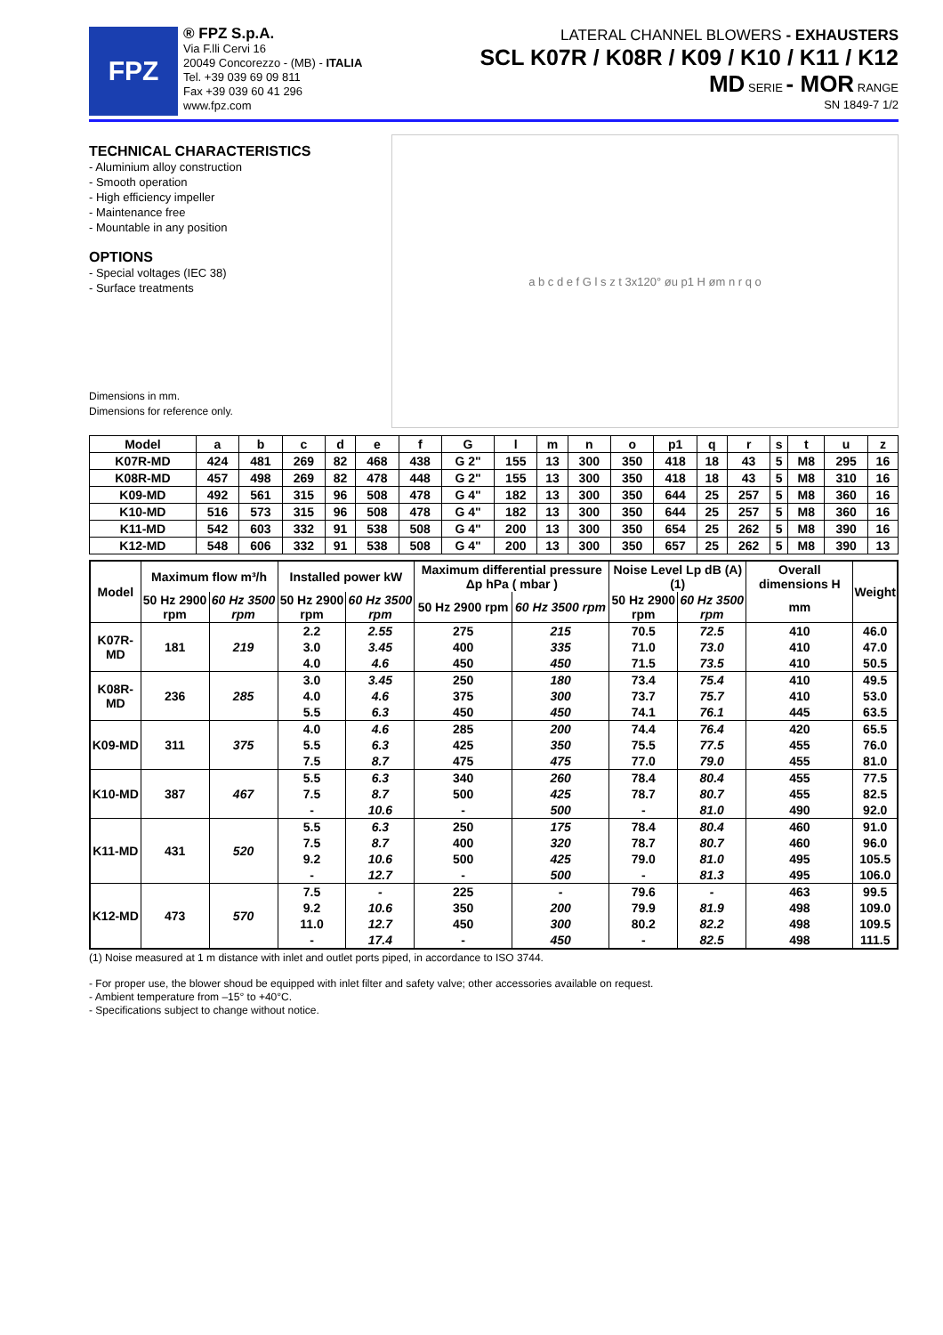FPZ
® FPZ S.p.A.
Via F.lli Cervi 16
20049 Concorezzo - (MB) - ITALIA
Tel. +39 039 69 09 811
Fax +39 039 60 41 296
www.fpz.com
LATERAL CHANNEL BLOWERS - EXHAUSTERS
SCL K07R / K08R / K09 / K10 / K11 / K12
MD SERIE - MOR RANGE
SN 1849-7 1/2
TECHNICAL CHARACTERISTICS
- Aluminium alloy construction
- Smooth operation
- High efficiency impeller
- Maintenance free
- Mountable in any position
OPTIONS
- Special voltages (IEC 38)
- Surface treatments
Dimensions in mm.
Dimensions for reference only.
a b c d e f G l s z t 3x120° øu p1 H øm n r q o
| Model | a | b | c | d | e | f | G | l | m | n | o | p1 | q | r | s | t | u | z |
| --- | --- | --- | --- | --- | --- | --- | --- | --- | --- | --- | --- | --- | --- | --- | --- | --- | --- | --- |
| K07R-MD | 424 | 481 | 269 | 82 | 468 | 438 | G 2" | 155 | 13 | 300 | 350 | 418 | 18 | 43 | 5 | M8 | 295 | 16 |
| K08R-MD | 457 | 498 | 269 | 82 | 478 | 448 | G 2" | 155 | 13 | 300 | 350 | 418 | 18 | 43 | 5 | M8 | 310 | 16 |
| K09-MD | 492 | 561 | 315 | 96 | 508 | 478 | G 4" | 182 | 13 | 300 | 350 | 644 | 25 | 257 | 5 | M8 | 360 | 16 |
| K10-MD | 516 | 573 | 315 | 96 | 508 | 478 | G 4" | 182 | 13 | 300 | 350 | 644 | 25 | 257 | 5 | M8 | 360 | 16 |
| K11-MD | 542 | 603 | 332 | 91 | 538 | 508 | G 4" | 200 | 13 | 300 | 350 | 654 | 25 | 262 | 5 | M8 | 390 | 16 |
| K12-MD | 548 | 606 | 332 | 91 | 538 | 508 | G 4" | 200 | 13 | 300 | 350 | 657 | 25 | 262 | 5 | M8 | 390 | 13 |
| Model | Maximum flow m³/h | | Installed power kW | | Maximum differential pressure Δp hPa ( mbar ) | | Noise Level Lp dB (A) (1) | | Overall dimensions H | Weight |
| --- | --- | --- | --- | --- | --- | --- | --- | --- | --- | --- |
| | 50 Hz 2900 rpm | 60 Hz 3500 rpm | 50 Hz 2900 rpm | 60 Hz 3500 rpm | 50 Hz 2900 rpm | 60 Hz 3500 rpm | 50 Hz 2900 rpm | 60 Hz 3500 rpm | mm | |
| K07R-MD | 181 | 219 | 2.2 | 2.55 | 275 | 215 | 70.5 | 72.5 | 410 | 46.0 |
| | | | 3.0 | 3.45 | 400 | 335 | 71.0 | 73.0 | 410 | 47.0 |
| | | | 4.0 | 4.6 | 450 | 450 | 71.5 | 73.5 | 410 | 50.5 |
| K08R-MD | 236 | 285 | 3.0 | 3.45 | 250 | 180 | 73.4 | 75.4 | 410 | 49.5 |
| | | | 4.0 | 4.6 | 375 | 300 | 73.7 | 75.7 | 410 | 53.0 |
| | | | 5.5 | 6.3 | 450 | 450 | 74.1 | 76.1 | 445 | 63.5 |
| K09-MD | 311 | 375 | 4.0 | 4.6 | 285 | 200 | 74.4 | 76.4 | 420 | 65.5 |
| | | | 5.5 | 6.3 | 425 | 350 | 75.5 | 77.5 | 455 | 76.0 |
| | | | 7.5 | 8.7 | 475 | 475 | 77.0 | 79.0 | 455 | 81.0 |
| K10-MD | 387 | 467 | 5.5 | 6.3 | 340 | 260 | 78.4 | 80.4 | 455 | 77.5 |
| | | | 7.5 | 8.7 | 500 | 425 | 78.7 | 80.7 | 455 | 82.5 |
| | | | - | 10.6 | - | 500 | - | 81.0 | 490 | 92.0 |
| K11-MD | 431 | 520 | 5.5 | 6.3 | 250 | 175 | 78.4 | 80.4 | 460 | 91.0 |
| | | | 7.5 | 8.7 | 400 | 320 | 78.7 | 80.7 | 460 | 96.0 |
| | | | 9.2 | 10.6 | 500 | 425 | 79.0 | 81.0 | 495 | 105.5 |
| | | | - | 12.7 | - | 500 | - | 81.3 | 495 | 106.0 |
| K12-MD | 473 | 570 | 7.5 | - | 225 | - | 79.6 | - | 463 | 99.5 |
| | | | 9.2 | 10.6 | 350 | 200 | 79.9 | 81.9 | 498 | 109.0 |
| | | | 11.0 | 12.7 | 450 | 300 | 80.2 | 82.2 | 498 | 109.5 |
| | | | - | 17.4 | - | 450 | - | 82.5 | 498 | 111.5 |
(1) Noise measured at 1 m distance with inlet and outlet ports piped, in accordance to ISO 3744.
- For proper use, the blower shoud be equipped with inlet filter and safety valve; other accessories available on request.
- Ambient temperature from –15° to +40°C.
- Specifications subject to change without notice.